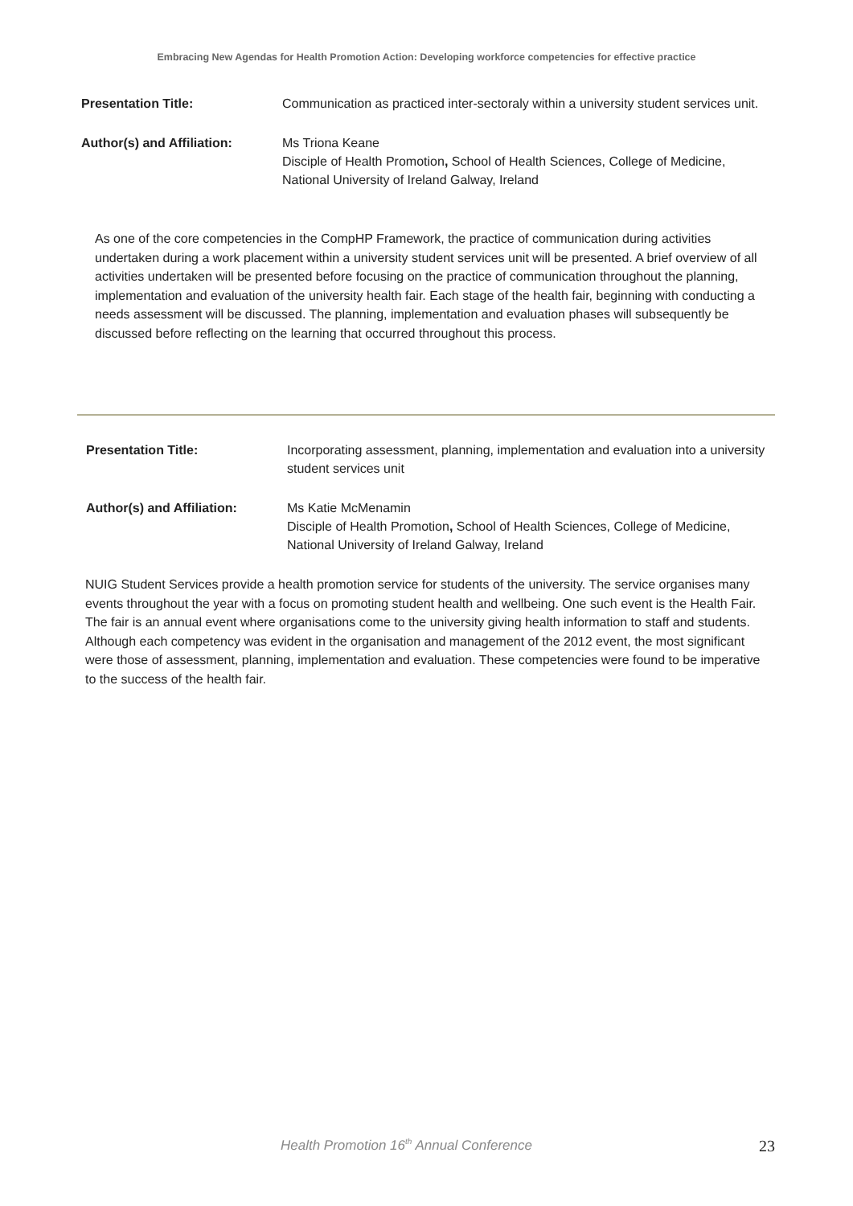Embracing New Agendas for Health Promotion Action: Developing workforce competencies for effective practice
Presentation Title: Communication as practiced inter-sectoraly within a university student services unit.
Author(s) and Affiliation: Ms Triona Keane
Disciple of Health Promotion, School of Health Sciences, College of Medicine, National University of Ireland Galway, Ireland
As one of the core competencies in the CompHP Framework, the practice of communication during activities undertaken during a work placement within a university student services unit will be presented. A brief overview of all activities undertaken will be presented before focusing on the practice of communication throughout the planning, implementation and evaluation of the university health fair. Each stage of the health fair, beginning with conducting a needs assessment will be discussed. The planning, implementation and evaluation phases will subsequently be discussed before reflecting on the learning that occurred throughout this process.
Presentation Title: Incorporating assessment, planning, implementation and evaluation into a university student services unit
Author(s) and Affiliation: Ms Katie McMenamin
Disciple of Health Promotion, School of Health Sciences, College of Medicine, National University of Ireland Galway, Ireland
NUIG Student Services provide a health promotion service for students of the university. The service organises many events throughout the year with a focus on promoting student health and wellbeing. One such event is the Health Fair. The fair is an annual event where organisations come to the university giving health information to staff and students. Although each competency was evident in the organisation and management of the 2012 event, the most significant were those of assessment, planning, implementation and evaluation. These competencies were found to be imperative to the success of the health fair.
Health Promotion 16<sup>th</sup> Annual Conference 23